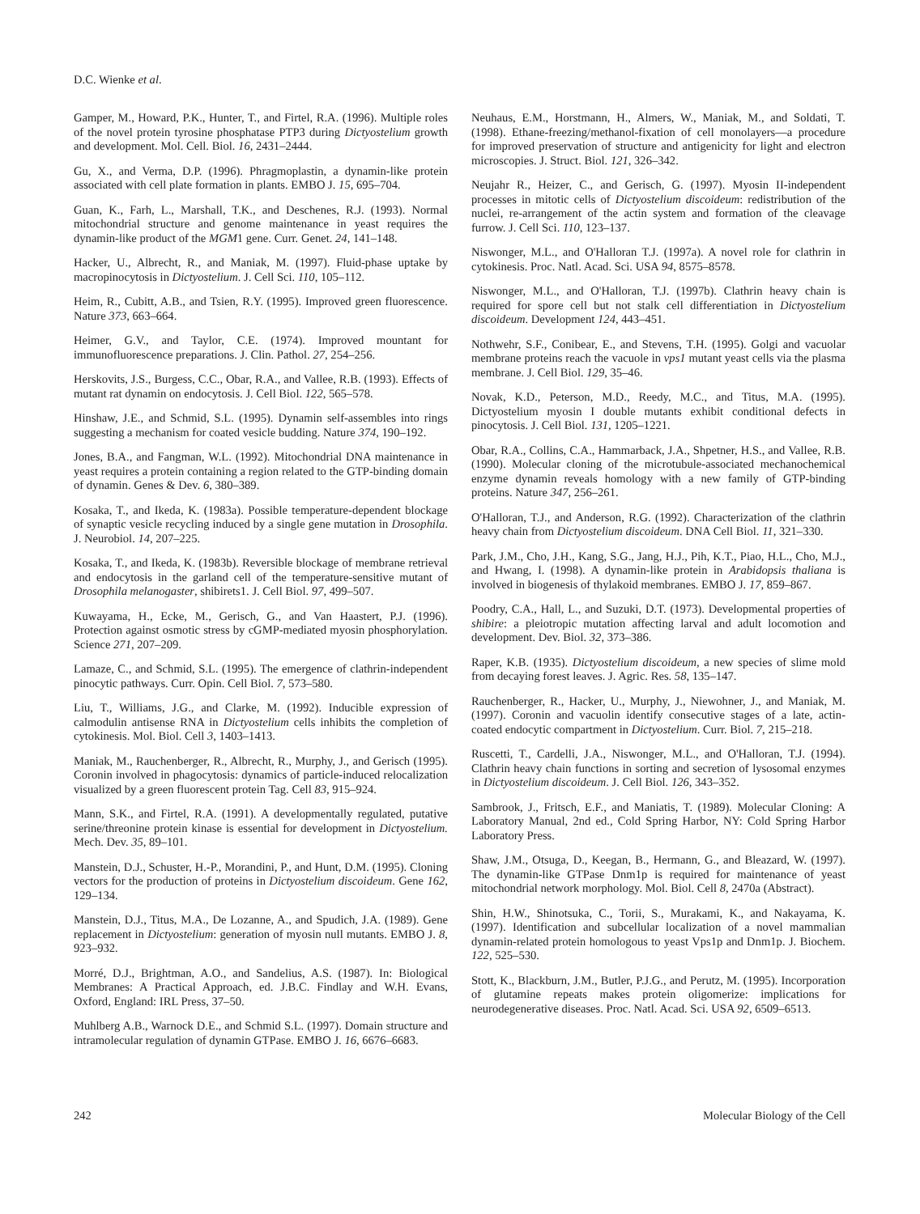D.C. Wienke et al.
Gamper, M., Howard, P.K., Hunter, T., and Firtel, R.A. (1996). Multiple roles of the novel protein tyrosine phosphatase PTP3 during Dictyostelium growth and development. Mol. Cell. Biol. 16, 2431–2444.
Gu, X., and Verma, D.P. (1996). Phragmoplastin, a dynamin-like protein associated with cell plate formation in plants. EMBO J. 15, 695–704.
Guan, K., Farh, L., Marshall, T.K., and Deschenes, R.J. (1993). Normal mitochondrial structure and genome maintenance in yeast requires the dynamin-like product of the MGM1 gene. Curr. Genet. 24, 141–148.
Hacker, U., Albrecht, R., and Maniak, M. (1997). Fluid-phase uptake by macropinocytosis in Dictyostelium. J. Cell Sci. 110, 105–112.
Heim, R., Cubitt, A.B., and Tsien, R.Y. (1995). Improved green fluorescence. Nature 373, 663–664.
Heimer, G.V., and Taylor, C.E. (1974). Improved mountant for immunofluorescence preparations. J. Clin. Pathol. 27, 254–256.
Herskovits, J.S., Burgess, C.C., Obar, R.A., and Vallee, R.B. (1993). Effects of mutant rat dynamin on endocytosis. J. Cell Biol. 122, 565–578.
Hinshaw, J.E., and Schmid, S.L. (1995). Dynamin self-assembles into rings suggesting a mechanism for coated vesicle budding. Nature 374, 190–192.
Jones, B.A., and Fangman, W.L. (1992). Mitochondrial DNA maintenance in yeast requires a protein containing a region related to the GTP-binding domain of dynamin. Genes & Dev. 6, 380–389.
Kosaka, T., and Ikeda, K. (1983a). Possible temperature-dependent blockage of synaptic vesicle recycling induced by a single gene mutation in Drosophila. J. Neurobiol. 14, 207–225.
Kosaka, T., and Ikeda, K. (1983b). Reversible blockage of membrane retrieval and endocytosis in the garland cell of the temperature-sensitive mutant of Drosophila melanogaster, shibirets1. J. Cell Biol. 97, 499–507.
Kuwayama, H., Ecke, M., Gerisch, G., and Van Haastert, P.J. (1996). Protection against osmotic stress by cGMP-mediated myosin phosphorylation. Science 271, 207–209.
Lamaze, C., and Schmid, S.L. (1995). The emergence of clathrin-independent pinocytic pathways. Curr. Opin. Cell Biol. 7, 573–580.
Liu, T., Williams, J.G., and Clarke, M. (1992). Inducible expression of calmodulin antisense RNA in Dictyostelium cells inhibits the completion of cytokinesis. Mol. Biol. Cell 3, 1403–1413.
Maniak, M., Rauchenberger, R., Albrecht, R., Murphy, J., and Gerisch (1995). Coronin involved in phagocytosis: dynamics of particle-induced relocalization visualized by a green fluorescent protein Tag. Cell 83, 915–924.
Mann, S.K., and Firtel, R.A. (1991). A developmentally regulated, putative serine/threonine protein kinase is essential for development in Dictyostelium. Mech. Dev. 35, 89–101.
Manstein, D.J., Schuster, H.-P., Morandini, P., and Hunt, D.M. (1995). Cloning vectors for the production of proteins in Dictyostelium discoideum. Gene 162, 129–134.
Manstein, D.J., Titus, M.A., De Lozanne, A., and Spudich, J.A. (1989). Gene replacement in Dictyostelium: generation of myosin null mutants. EMBO J. 8, 923–932.
Morré, D.J., Brightman, A.O., and Sandelius, A.S. (1987). In: Biological Membranes: A Practical Approach, ed. J.B.C. Findlay and W.H. Evans, Oxford, England: IRL Press, 37–50.
Muhlberg A.B., Warnock D.E., and Schmid S.L. (1997). Domain structure and intramolecular regulation of dynamin GTPase. EMBO J. 16, 6676–6683.
Neuhaus, E.M., Horstmann, H., Almers, W., Maniak, M., and Soldati, T. (1998). Ethane-freezing/methanol-fixation of cell monolayers—a procedure for improved preservation of structure and antigenicity for light and electron microscopies. J. Struct. Biol. 121, 326–342.
Neujahr R., Heizer, C., and Gerisch, G. (1997). Myosin II-independent processes in mitotic cells of Dictyostelium discoideum: redistribution of the nuclei, re-arrangement of the actin system and formation of the cleavage furrow. J. Cell Sci. 110, 123–137.
Niswonger, M.L., and O'Halloran T.J. (1997a). A novel role for clathrin in cytokinesis. Proc. Natl. Acad. Sci. USA 94, 8575–8578.
Niswonger, M.L., and O'Halloran, T.J. (1997b). Clathrin heavy chain is required for spore cell but not stalk cell differentiation in Dictyostelium discoideum. Development 124, 443–451.
Nothwehr, S.F., Conibear, E., and Stevens, T.H. (1995). Golgi and vacuolar membrane proteins reach the vacuole in vps1 mutant yeast cells via the plasma membrane. J. Cell Biol. 129, 35–46.
Novak, K.D., Peterson, M.D., Reedy, M.C., and Titus, M.A. (1995). Dictyostelium myosin I double mutants exhibit conditional defects in pinocytosis. J. Cell Biol. 131, 1205–1221.
Obar, R.A., Collins, C.A., Hammarback, J.A., Shpetner, H.S., and Vallee, R.B. (1990). Molecular cloning of the microtubule-associated mechanochemical enzyme dynamin reveals homology with a new family of GTP-binding proteins. Nature 347, 256–261.
O'Halloran, T.J., and Anderson, R.G. (1992). Characterization of the clathrin heavy chain from Dictyostelium discoideum. DNA Cell Biol. 11, 321–330.
Park, J.M., Cho, J.H., Kang, S.G., Jang, H.J., Pih, K.T., Piao, H.L., Cho, M.J., and Hwang, I. (1998). A dynamin-like protein in Arabidopsis thaliana is involved in biogenesis of thylakoid membranes. EMBO J. 17, 859–867.
Poodry, C.A., Hall, L., and Suzuki, D.T. (1973). Developmental properties of shibire: a pleiotropic mutation affecting larval and adult locomotion and development. Dev. Biol. 32, 373–386.
Raper, K.B. (1935). Dictyostelium discoideum, a new species of slime mold from decaying forest leaves. J. Agric. Res. 58, 135–147.
Rauchenberger, R., Hacker, U., Murphy, J., Niewohner, J., and Maniak, M. (1997). Coronin and vacuolin identify consecutive stages of a late, actin-coated endocytic compartment in Dictyostelium. Curr. Biol. 7, 215–218.
Ruscetti, T., Cardelli, J.A., Niswonger, M.L., and O'Halloran, T.J. (1994). Clathrin heavy chain functions in sorting and secretion of lysosomal enzymes in Dictyostelium discoideum. J. Cell Biol. 126, 343–352.
Sambrook, J., Fritsch, E.F., and Maniatis, T. (1989). Molecular Cloning: A Laboratory Manual, 2nd ed., Cold Spring Harbor, NY: Cold Spring Harbor Laboratory Press.
Shaw, J.M., Otsuga, D., Keegan, B., Hermann, G., and Bleazard, W. (1997). The dynamin-like GTPase Dnm1p is required for maintenance of yeast mitochondrial network morphology. Mol. Biol. Cell 8, 2470a (Abstract).
Shin, H.W., Shinotsuka, C., Torii, S., Murakami, K., and Nakayama, K. (1997). Identification and subcellular localization of a novel mammalian dynamin-related protein homologous to yeast Vps1p and Dnm1p. J. Biochem. 122, 525–530.
Stott, K., Blackburn, J.M., Butler, P.J.G., and Perutz, M. (1995). Incorporation of glutamine repeats makes protein oligomerize: implications for neurodegenerative diseases. Proc. Natl. Acad. Sci. USA 92, 6509–6513.
242 Molecular Biology of the Cell